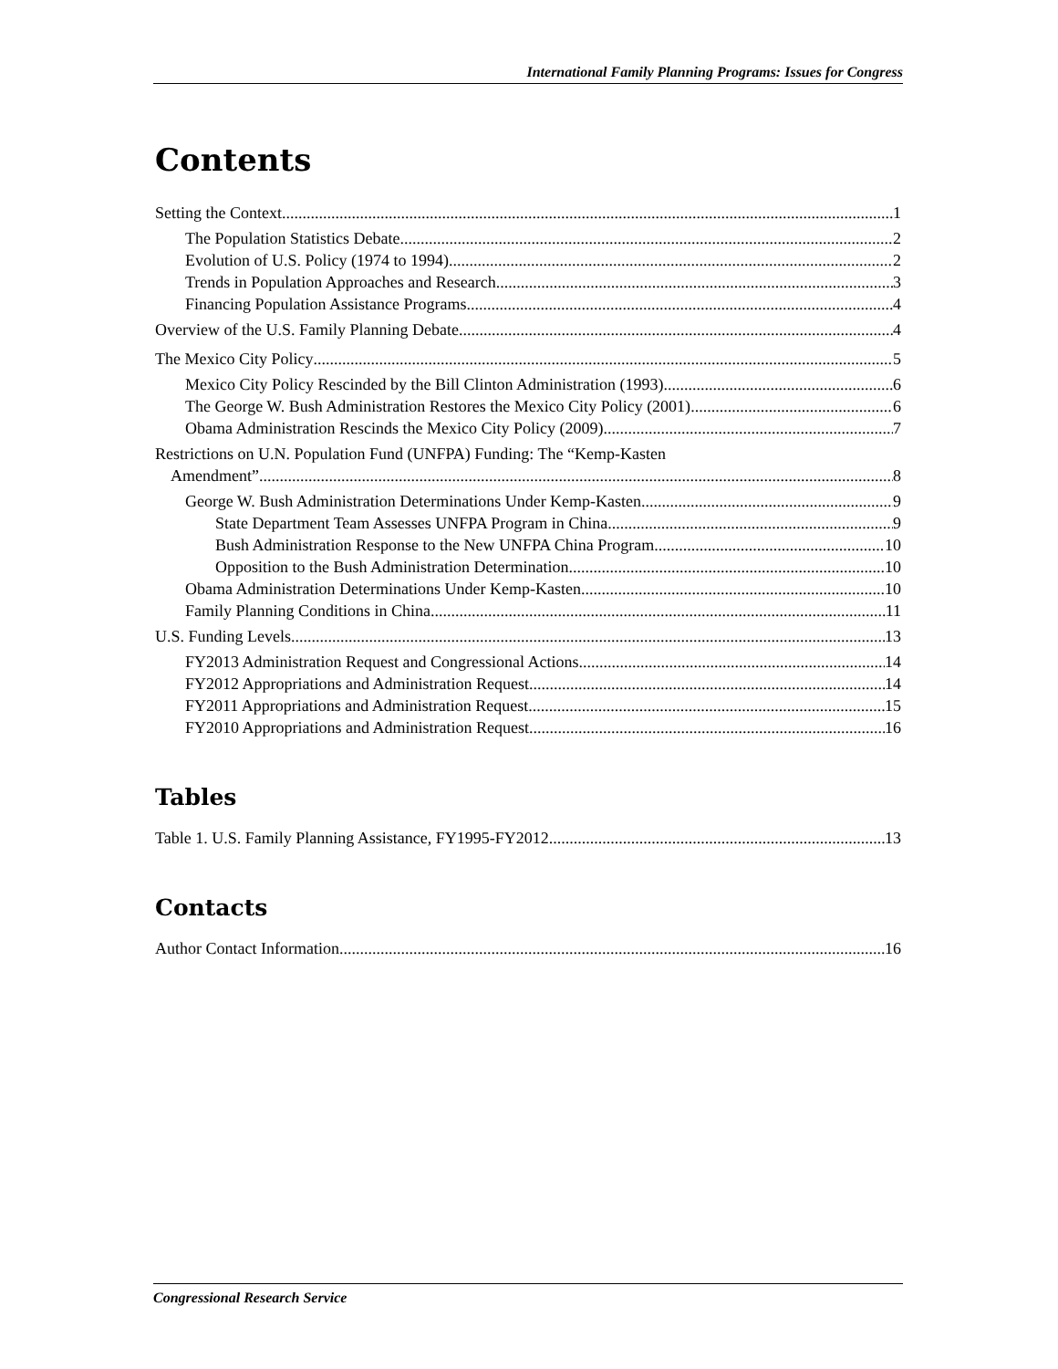International Family Planning Programs: Issues for Congress
Contents
Setting the Context 1
The Population Statistics Debate 2
Evolution of U.S. Policy (1974 to 1994) 2
Trends in Population Approaches and Research 3
Financing Population Assistance Programs 4
Overview of the U.S. Family Planning Debate 4
The Mexico City Policy 5
Mexico City Policy Rescinded by the Bill Clinton Administration (1993) 6
The George W. Bush Administration Restores the Mexico City Policy (2001) 6
Obama Administration Rescinds the Mexico City Policy (2009) 7
Restrictions on U.N. Population Fund (UNFPA) Funding: The “Kemp-Kasten
Amendment” 8
George W. Bush Administration Determinations Under Kemp-Kasten 9
State Department Team Assesses UNFPA Program in China 9
Bush Administration Response to the New UNFPA China Program 10
Opposition to the Bush Administration Determination 10
Obama Administration Determinations Under Kemp-Kasten 10
Family Planning Conditions in China 11
U.S. Funding Levels 13
FY2013 Administration Request and Congressional Actions 14
FY2012 Appropriations and Administration Request 14
FY2011 Appropriations and Administration Request 15
FY2010 Appropriations and Administration Request 16
Tables
Table 1. U.S. Family Planning Assistance, FY1995-FY2012 13
Contacts
Author Contact Information 16
Congressional Research Service